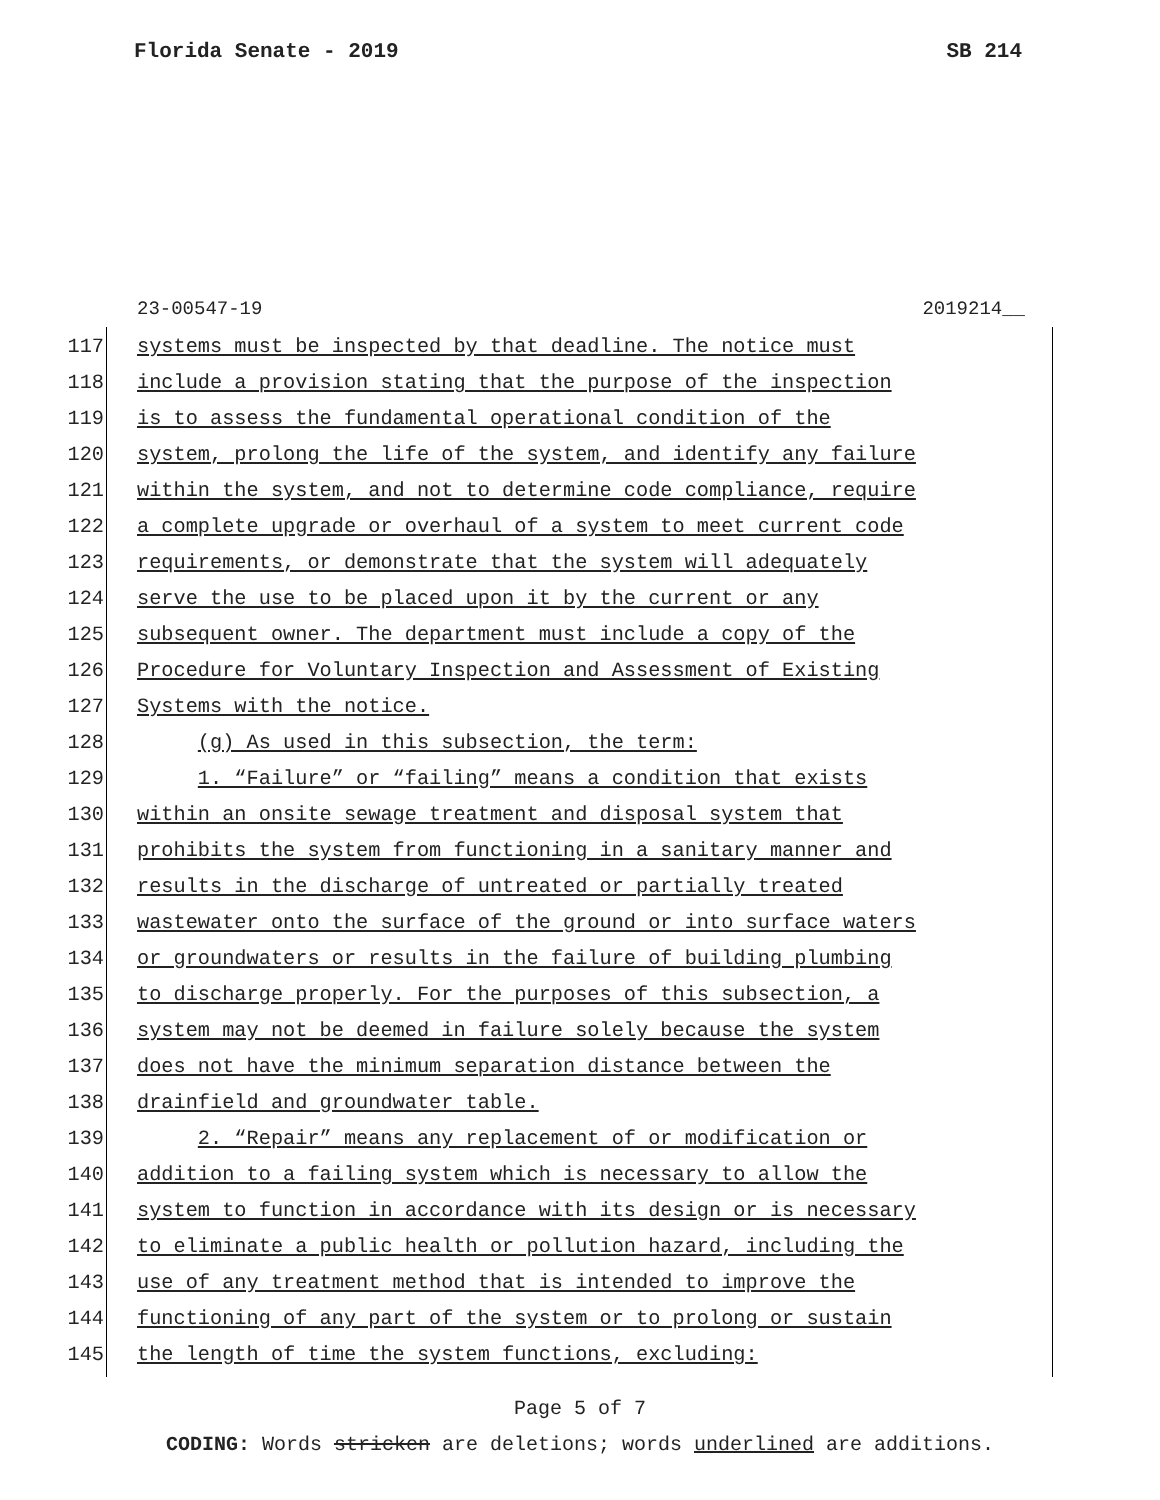Florida Senate - 2019 SB 214
23-00547-19 2019214__
117 systems must be inspected by that deadline. The notice must
118 include a provision stating that the purpose of the inspection
119 is to assess the fundamental operational condition of the
120 system, prolong the life of the system, and identify any failure
121 within the system, and not to determine code compliance, require
122 a complete upgrade or overhaul of a system to meet current code
123 requirements, or demonstrate that the system will adequately
124 serve the use to be placed upon it by the current or any
125 subsequent owner. The department must include a copy of the
126 Procedure for Voluntary Inspection and Assessment of Existing
127 Systems with the notice.
128 (g) As used in this subsection, the term:
129 1. “Failure” or “failing” means a condition that exists
130 within an onsite sewage treatment and disposal system that
131 prohibits the system from functioning in a sanitary manner and
132 results in the discharge of untreated or partially treated
133 wastewater onto the surface of the ground or into surface waters
134 or groundwaters or results in the failure of building plumbing
135 to discharge properly. For the purposes of this subsection, a
136 system may not be deemed in failure solely because the system
137 does not have the minimum separation distance between the
138 drainfield and groundwater table.
139 2. “Repair” means any replacement of or modification or
140 addition to a failing system which is necessary to allow the
141 system to function in accordance with its design or is necessary
142 to eliminate a public health or pollution hazard, including the
143 use of any treatment method that is intended to improve the
144 functioning of any part of the system or to prolong or sustain
145 the length of time the system functions, excluding:
Page 5 of 7
CODING: Words stricken are deletions; words underlined are additions.